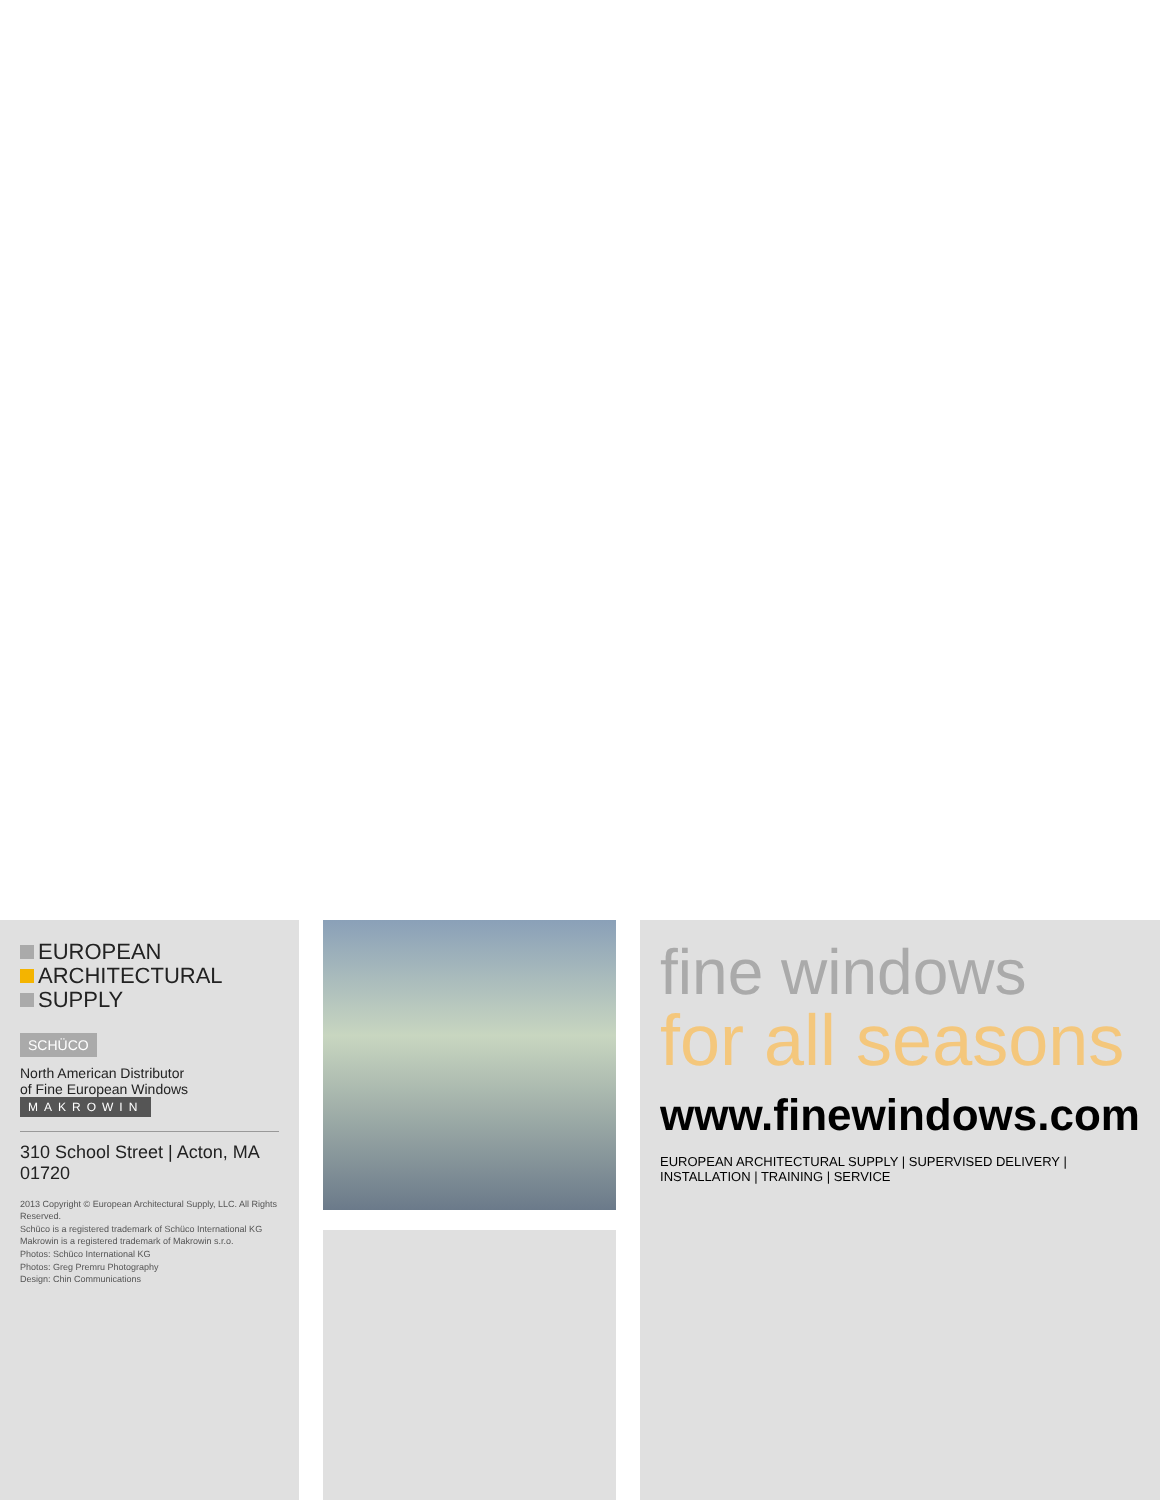EUROPEAN
ARCHITECTURAL
SUPPLY
SCHÜCO
North American Distributor
of Fine European Windows
MAKROWIN
310 School Street | Acton, MA 01720
2013 Copyright © European Architectural Supply, LLC. All Rights Reserved.
Schüco is a registered trademark of Schüco International KG
Makrowin is a registered trademark of Makrowin s.r.o.
Photos: Schüco International KG
Photos: Greg Premru Photography
Design: Chin Communications
fine windows
for all seasons
www.finewindows.com
EUROPEAN ARCHITECTURAL SUPPLY | SUPERVISED DELIVERY | INSTALLATION | TRAINING | SERVICE